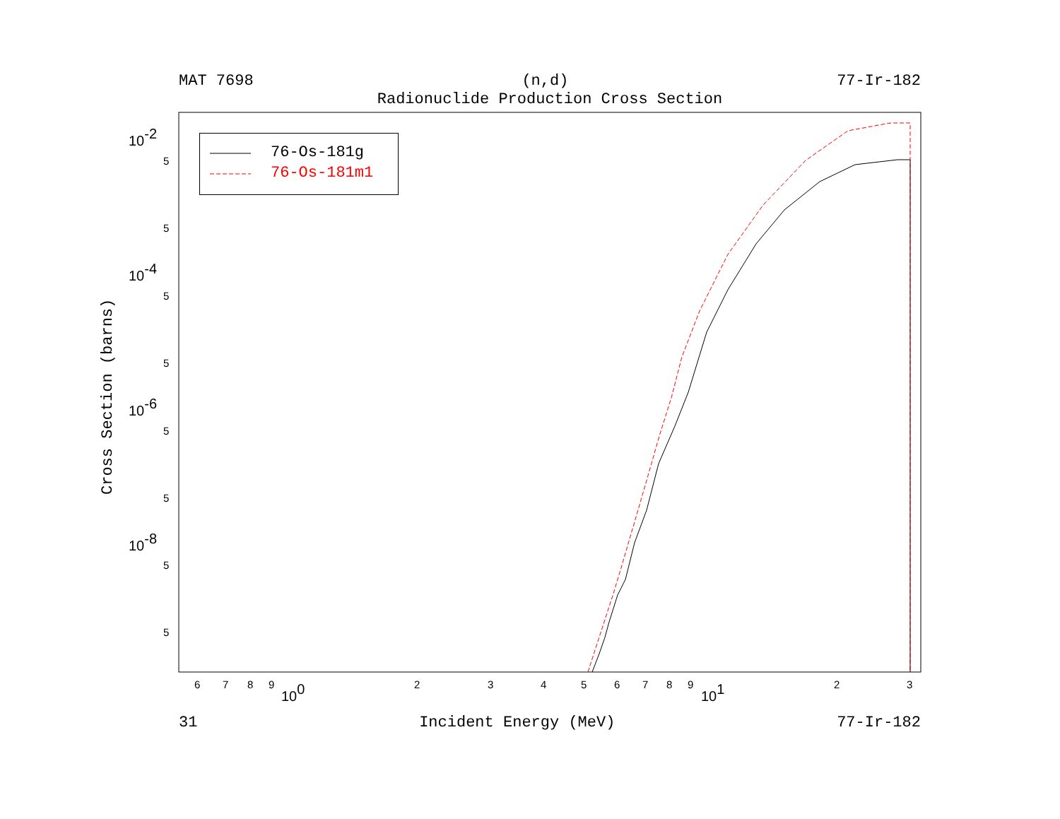MAT 7698 (n,d) 77-Ir-182
Radionuclide Production Cross Section
10-2
10-4
10-6
10-8
100
101
5
5
5
5
5
5
5
5
6
7
8
9
2
3
4
5
6
7
8
9
2
3
Cross Section (barns)
76-Os-181g
76-Os-181m1
31 Incident Energy (MeV) 77-Ir-182